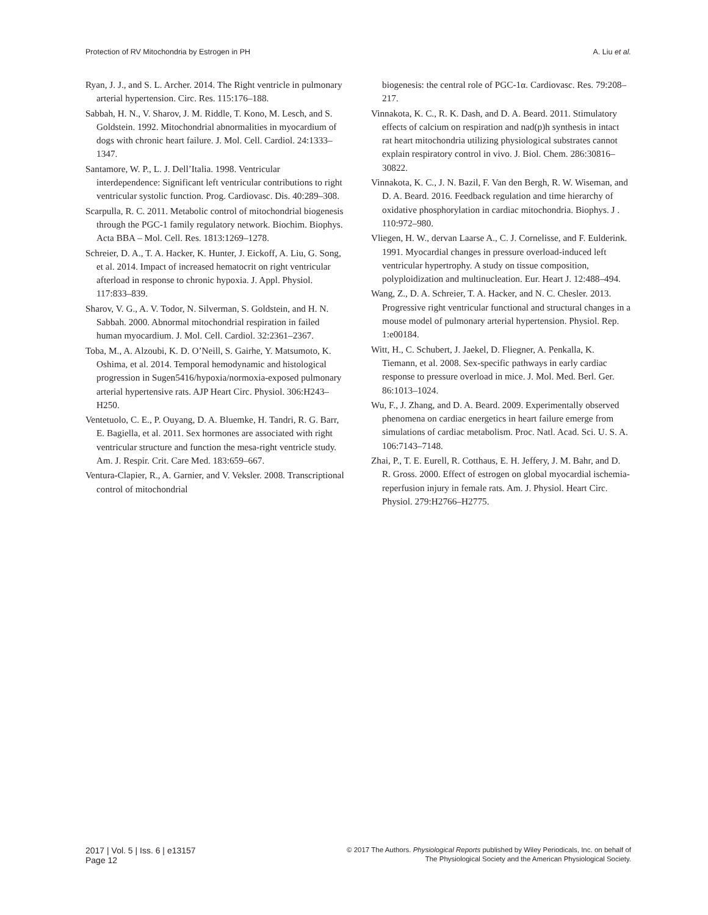Protection of RV Mitochondria by Estrogen in PH A. Liu et al.
Ryan, J. J., and S. L. Archer. 2014. The Right ventricle in pulmonary arterial hypertension. Circ. Res. 115:176–188.
Sabbah, H. N., V. Sharov, J. M. Riddle, T. Kono, M. Lesch, and S. Goldstein. 1992. Mitochondrial abnormalities in myocardium of dogs with chronic heart failure. J. Mol. Cell. Cardiol. 24:1333–1347.
Santamore, W. P., L. J. Dell’Italia. 1998. Ventricular interdependence: Significant left ventricular contributions to right ventricular systolic function. Prog. Cardiovasc. Dis. 40:289–308.
Scarpulla, R. C. 2011. Metabolic control of mitochondrial biogenesis through the PGC-1 family regulatory network. Biochim. Biophys. Acta BBA – Mol. Cell. Res. 1813:1269–1278.
Schreier, D. A., T. A. Hacker, K. Hunter, J. Eickoff, A. Liu, G. Song, et al. 2014. Impact of increased hematocrit on right ventricular afterload in response to chronic hypoxia. J. Appl. Physiol. 117:833–839.
Sharov, V. G., A. V. Todor, N. Silverman, S. Goldstein, and H. N. Sabbah. 2000. Abnormal mitochondrial respiration in failed human myocardium. J. Mol. Cell. Cardiol. 32:2361–2367.
Toba, M., A. Alzoubi, K. D. O’Neill, S. Gairhe, Y. Matsumoto, K. Oshima, et al. 2014. Temporal hemodynamic and histological progression in Sugen5416/hypoxia/normoxia-exposed pulmonary arterial hypertensive rats. AJP Heart Circ. Physiol. 306:H243–H250.
Ventetuolo, C. E., P. Ouyang, D. A. Bluemke, H. Tandri, R. G. Barr, E. Bagiella, et al. 2011. Sex hormones are associated with right ventricular structure and function the mesa-right ventricle study. Am. J. Respir. Crit. Care Med. 183:659–667.
Ventura-Clapier, R., A. Garnier, and V. Veksler. 2008. Transcriptional control of mitochondrial
biogenesis: the central role of PGC-1α. Cardiovasc. Res. 79:208–217.
Vinnakota, K. C., R. K. Dash, and D. A. Beard. 2011. Stimulatory effects of calcium on respiration and nad(p)h synthesis in intact rat heart mitochondria utilizing physiological substrates cannot explain respiratory control in vivo. J. Biol. Chem. 286:30816–30822.
Vinnakota, K. C., J. N. Bazil, F. Van den Bergh, R. W. Wiseman, and D. A. Beard. 2016. Feedback regulation and time hierarchy of oxidative phosphorylation in cardiac mitochondria. Biophys. J . 110:972–980.
Vliegen, H. W., dervan Laarse A., C. J. Cornelisse, and F. Eulderink. 1991. Myocardial changes in pressure overload-induced left ventricular hypertrophy. A study on tissue composition, polyploidization and multinucleation. Eur. Heart J. 12:488–494.
Wang, Z., D. A. Schreier, T. A. Hacker, and N. C. Chesler. 2013. Progressive right ventricular functional and structural changes in a mouse model of pulmonary arterial hypertension. Physiol. Rep. 1:e00184.
Witt, H., C. Schubert, J. Jaekel, D. Fliegner, A. Penkalla, K. Tiemann, et al. 2008. Sex-specific pathways in early cardiac response to pressure overload in mice. J. Mol. Med. Berl. Ger. 86:1013–1024.
Wu, F., J. Zhang, and D. A. Beard. 2009. Experimentally observed phenomena on cardiac energetics in heart failure emerge from simulations of cardiac metabolism. Proc. Natl. Acad. Sci. U. S. A. 106:7143–7148.
Zhai, P., T. E. Eurell, R. Cotthaus, E. H. Jeffery, J. M. Bahr, and D. R. Gross. 2000. Effect of estrogen on global myocardial ischemia-reperfusion injury in female rats. Am. J. Physiol. Heart Circ. Physiol. 279:H2766–H2775.
2017 | Vol. 5 | Iss. 6 | e13157
Page 12
© 2017 The Authors. Physiological Reports published by Wiley Periodicals, Inc. on behalf of
The Physiological Society and the American Physiological Society.